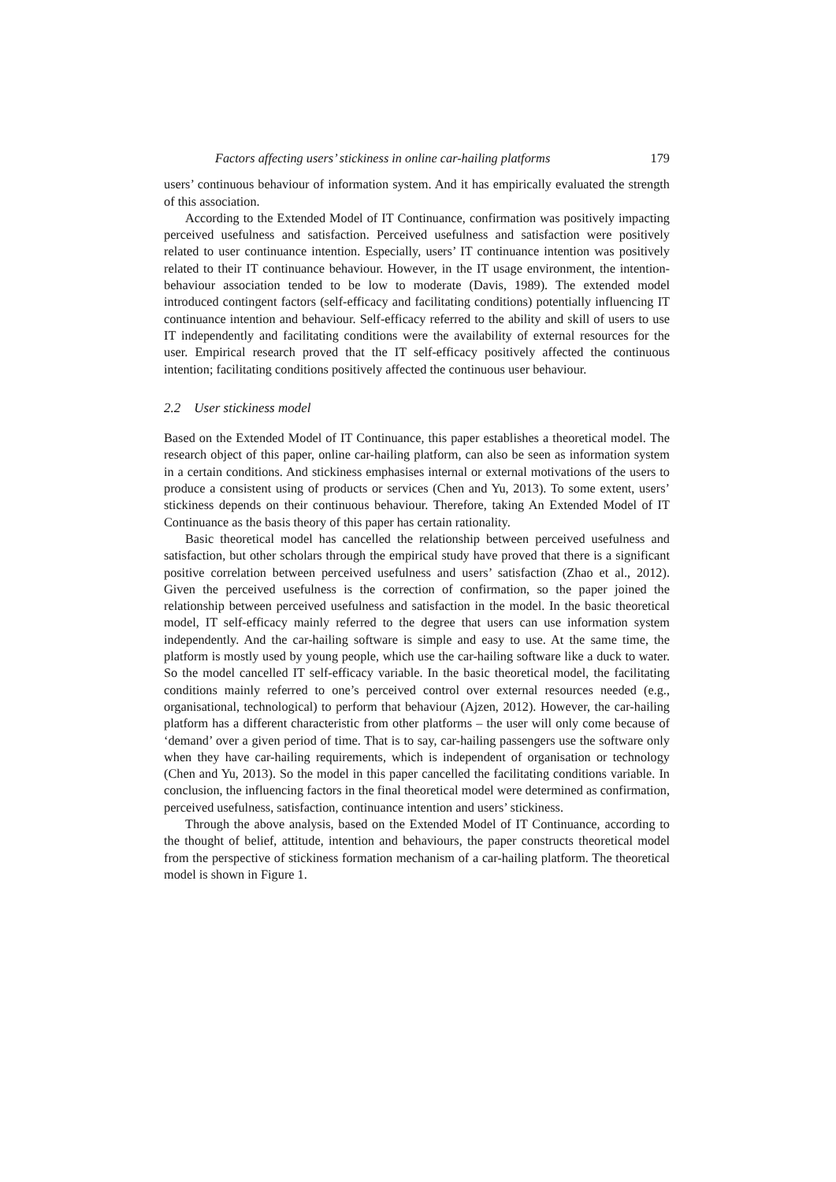Factors affecting users’ stickiness in online car-hailing platforms 179
users’ continuous behaviour of information system. And it has empirically evaluated the strength of this association.
According to the Extended Model of IT Continuance, confirmation was positively impacting perceived usefulness and satisfaction. Perceived usefulness and satisfaction were positively related to user continuance intention. Especially, users’ IT continuance intention was positively related to their IT continuance behaviour. However, in the IT usage environment, the intention-behaviour association tended to be low to moderate (Davis, 1989). The extended model introduced contingent factors (self-efficacy and facilitating conditions) potentially influencing IT continuance intention and behaviour. Self-efficacy referred to the ability and skill of users to use IT independently and facilitating conditions were the availability of external resources for the user. Empirical research proved that the IT self-efficacy positively affected the continuous intention; facilitating conditions positively affected the continuous user behaviour.
2.2 User stickiness model
Based on the Extended Model of IT Continuance, this paper establishes a theoretical model. The research object of this paper, online car-hailing platform, can also be seen as information system in a certain conditions. And stickiness emphasises internal or external motivations of the users to produce a consistent using of products or services (Chen and Yu, 2013). To some extent, users’ stickiness depends on their continuous behaviour. Therefore, taking An Extended Model of IT Continuance as the basis theory of this paper has certain rationality.
Basic theoretical model has cancelled the relationship between perceived usefulness and satisfaction, but other scholars through the empirical study have proved that there is a significant positive correlation between perceived usefulness and users’ satisfaction (Zhao et al., 2012). Given the perceived usefulness is the correction of confirmation, so the paper joined the relationship between perceived usefulness and satisfaction in the model. In the basic theoretical model, IT self-efficacy mainly referred to the degree that users can use information system independently. And the car-hailing software is simple and easy to use. At the same time, the platform is mostly used by young people, which use the car-hailing software like a duck to water. So the model cancelled IT self-efficacy variable. In the basic theoretical model, the facilitating conditions mainly referred to one’s perceived control over external resources needed (e.g., organisational, technological) to perform that behaviour (Ajzen, 2012). However, the car-hailing platform has a different characteristic from other platforms – the user will only come because of ‘demand’ over a given period of time. That is to say, car-hailing passengers use the software only when they have car-hailing requirements, which is independent of organisation or technology (Chen and Yu, 2013). So the model in this paper cancelled the facilitating conditions variable. In conclusion, the influencing factors in the final theoretical model were determined as confirmation, perceived usefulness, satisfaction, continuance intention and users’ stickiness.
Through the above analysis, based on the Extended Model of IT Continuance, according to the thought of belief, attitude, intention and behaviours, the paper constructs theoretical model from the perspective of stickiness formation mechanism of a car-hailing platform. The theoretical model is shown in Figure 1.